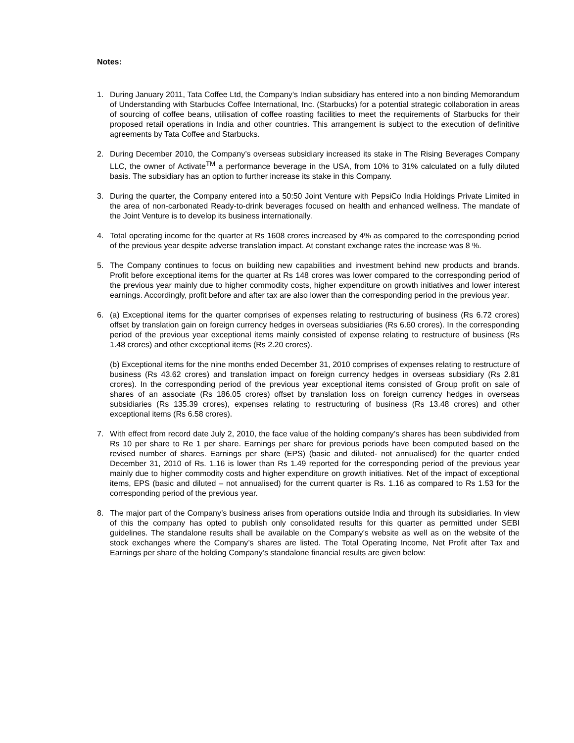Notes:
1. During January 2011, Tata Coffee Ltd, the Company’s Indian subsidiary has entered into a non binding Memorandum of Understanding with Starbucks Coffee International, Inc. (Starbucks) for a potential strategic collaboration in areas of sourcing of coffee beans, utilisation of coffee roasting facilities to meet the requirements of Starbucks for their proposed retail operations in India and other countries. This arrangement is subject to the execution of definitive agreements by Tata Coffee and Starbucks.
2. During December 2010, the Company’s overseas subsidiary increased its stake in The Rising Beverages Company LLC, the owner of Activate<sup>TM</sup> a performance beverage in the USA, from 10% to 31% calculated on a fully diluted basis. The subsidiary has an option to further increase its stake in this Company.
3. During the quarter, the Company entered into a 50:50 Joint Venture with PepsiCo India Holdings Private Limited in the area of non-carbonated Ready-to-drink beverages focused on health and enhanced wellness. The mandate of the Joint Venture is to develop its business internationally.
4. Total operating income for the quarter at Rs 1608 crores increased by 4% as compared to the corresponding period of the previous year despite adverse translation impact. At constant exchange rates the increase was 8 %.
5. The Company continues to focus on building new capabilities and investment behind new products and brands. Profit before exceptional items for the quarter at Rs 148 crores was lower compared to the corresponding period of the previous year mainly due to higher commodity costs, higher expenditure on growth initiatives and lower interest earnings. Accordingly, profit before and after tax are also lower than the corresponding period in the previous year.
6. (a) Exceptional items for the quarter comprises of expenses relating to restructuring of business (Rs 6.72 crores) offset by translation gain on foreign currency hedges in overseas subsidiaries (Rs 6.60 crores). In the corresponding period of the previous year exceptional items mainly consisted of expense relating to restructure of business (Rs 1.48 crores) and other exceptional items (Rs 2.20 crores).
(b) Exceptional items for the nine months ended December 31, 2010 comprises of expenses relating to restructure of business (Rs 43.62 crores) and translation impact on foreign currency hedges in overseas subsidiary (Rs 2.81 crores). In the corresponding period of the previous year exceptional items consisted of Group profit on sale of shares of an associate (Rs 186.05 crores) offset by translation loss on foreign currency hedges in overseas subsidiaries (Rs 135.39 crores), expenses relating to restructuring of business (Rs 13.48 crores) and other exceptional items (Rs 6.58 crores).
7. With effect from record date July 2, 2010, the face value of the holding company’s shares has been subdivided from Rs 10 per share to Re 1 per share. Earnings per share for previous periods have been computed based on the revised number of shares. Earnings per share (EPS) (basic and diluted- not annualised) for the quarter ended December 31, 2010 of Rs. 1.16 is lower than Rs 1.49 reported for the corresponding period of the previous year mainly due to higher commodity costs and higher expenditure on growth initiatives. Net of the impact of exceptional items, EPS (basic and diluted – not annualised) for the current quarter is Rs. 1.16 as compared to Rs 1.53 for the corresponding period of the previous year.
8. The major part of the Company’s business arises from operations outside India and through its subsidiaries. In view of this the company has opted to publish only consolidated results for this quarter as permitted under SEBI guidelines. The standalone results shall be available on the Company’s website as well as on the website of the stock exchanges where the Company’s shares are listed. The Total Operating Income, Net Profit after Tax and Earnings per share of the holding Company’s standalone financial results are given below: